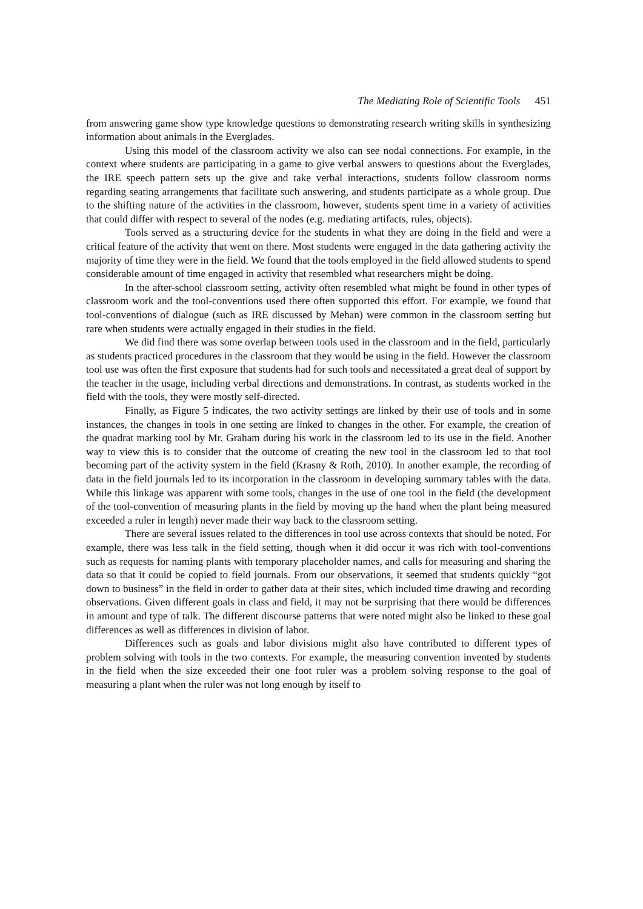The Mediating Role of Scientific Tools 451
from answering game show type knowledge questions to demonstrating research writing skills in synthesizing information about animals in the Everglades.
Using this model of the classroom activity we also can see nodal connections. For example, in the context where students are participating in a game to give verbal answers to questions about the Everglades, the IRE speech pattern sets up the give and take verbal interactions, students follow classroom norms regarding seating arrangements that facilitate such answering, and students participate as a whole group. Due to the shifting nature of the activities in the classroom, however, students spent time in a variety of activities that could differ with respect to several of the nodes (e.g. mediating artifacts, rules, objects).
Tools served as a structuring device for the students in what they are doing in the field and were a critical feature of the activity that went on there. Most students were engaged in the data gathering activity the majority of time they were in the field. We found that the tools employed in the field allowed students to spend considerable amount of time engaged in activity that resembled what researchers might be doing.
In the after-school classroom setting, activity often resembled what might be found in other types of classroom work and the tool-conventions used there often supported this effort. For example, we found that tool-conventions of dialogue (such as IRE discussed by Mehan) were common in the classroom setting but rare when students were actually engaged in their studies in the field.
We did find there was some overlap between tools used in the classroom and in the field, particularly as students practiced procedures in the classroom that they would be using in the field. However the classroom tool use was often the first exposure that students had for such tools and necessitated a great deal of support by the teacher in the usage, including verbal directions and demonstrations. In contrast, as students worked in the field with the tools, they were mostly self-directed.
Finally, as Figure 5 indicates, the two activity settings are linked by their use of tools and in some instances, the changes in tools in one setting are linked to changes in the other. For example, the creation of the quadrat marking tool by Mr. Graham during his work in the classroom led to its use in the field. Another way to view this is to consider that the outcome of creating the new tool in the classroom led to that tool becoming part of the activity system in the field (Krasny & Roth, 2010). In another example, the recording of data in the field journals led to its incorporation in the classroom in developing summary tables with the data. While this linkage was apparent with some tools, changes in the use of one tool in the field (the development of the tool-convention of measuring plants in the field by moving up the hand when the plant being measured exceeded a ruler in length) never made their way back to the classroom setting.
There are several issues related to the differences in tool use across contexts that should be noted. For example, there was less talk in the field setting, though when it did occur it was rich with tool-conventions such as requests for naming plants with temporary placeholder names, and calls for measuring and sharing the data so that it could be copied to field journals. From our observations, it seemed that students quickly “got down to business” in the field in order to gather data at their sites, which included time drawing and recording observations. Given different goals in class and field, it may not be surprising that there would be differences in amount and type of talk. The different discourse patterns that were noted might also be linked to these goal differences as well as differences in division of labor.
Differences such as goals and labor divisions might also have contributed to different types of problem solving with tools in the two contexts. For example, the measuring convention invented by students in the field when the size exceeded their one foot ruler was a problem solving response to the goal of measuring a plant when the ruler was not long enough by itself to